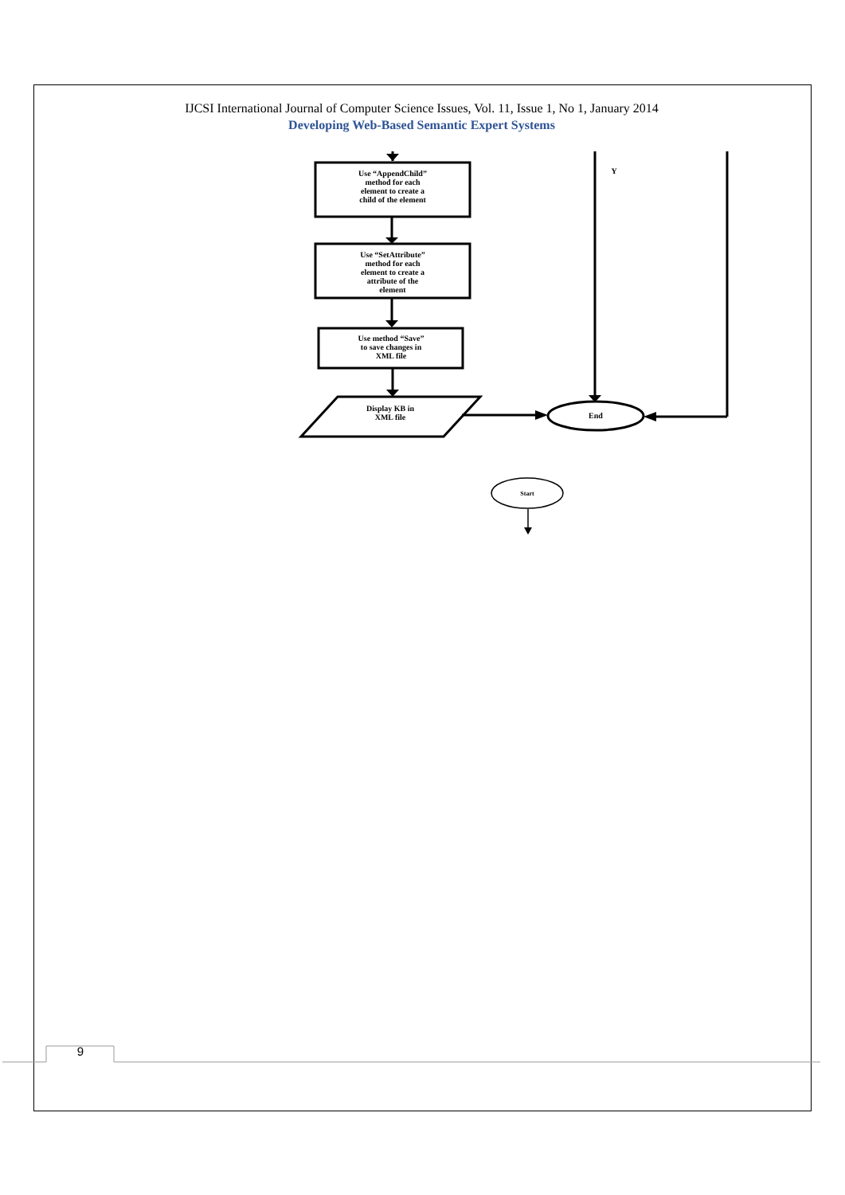IJCSI International Journal of Computer Science Issues, Vol. 11, Issue 1, No 1, January 2014
Developing Web-Based Semantic Expert Systems
Use “AppendChild”
method for each
element to create a
child of the element
Use “SetAttribute”
method for each
element to create a
attribute of the
element
Use method “Save”
to save changes in
XML file
Display KB in
XML file
End
Y
Start
9